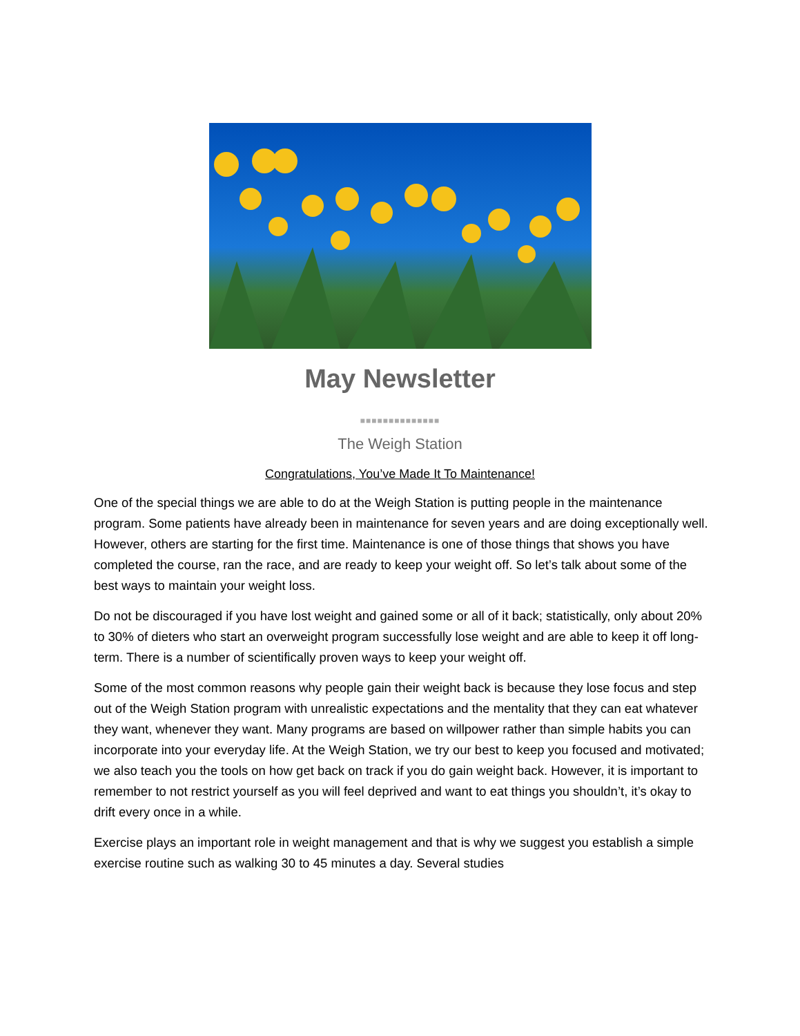May Newsletter
■■■■■■■■■■■■■■
The Weigh Station
Congratulations, You’ve Made It To Maintenance!
One of the special things we are able to do at the Weigh Station is putting people in the maintenance program. Some patients have already been in maintenance for seven years and are doing exceptionally well. However, others are starting for the first time. Maintenance is one of those things that shows you have completed the course, ran the race, and are ready to keep your weight off. So let’s talk about some of the best ways to maintain your weight loss.
Do not be discouraged if you have lost weight and gained some or all of it back; statistically, only about 20% to 30% of dieters who start an overweight program successfully lose weight and are able to keep it off long-term. There is a number of scientifically proven ways to keep your weight off.
Some of the most common reasons why people gain their weight back is because they lose focus and step out of the Weigh Station program with unrealistic expectations and the mentality that they can eat whatever they want, whenever they want. Many programs are based on willpower rather than simple habits you can incorporate into your everyday life. At the Weigh Station, we try our best to keep you focused and motivated; we also teach you the tools on how get back on track if you do gain weight back. However, it is important to remember to not restrict yourself as you will feel deprived and want to eat things you shouldn’t, it’s okay to drift every once in a while.
Exercise plays an important role in weight management and that is why we suggest you establish a simple exercise routine such as walking 30 to 45 minutes a day. Several studies